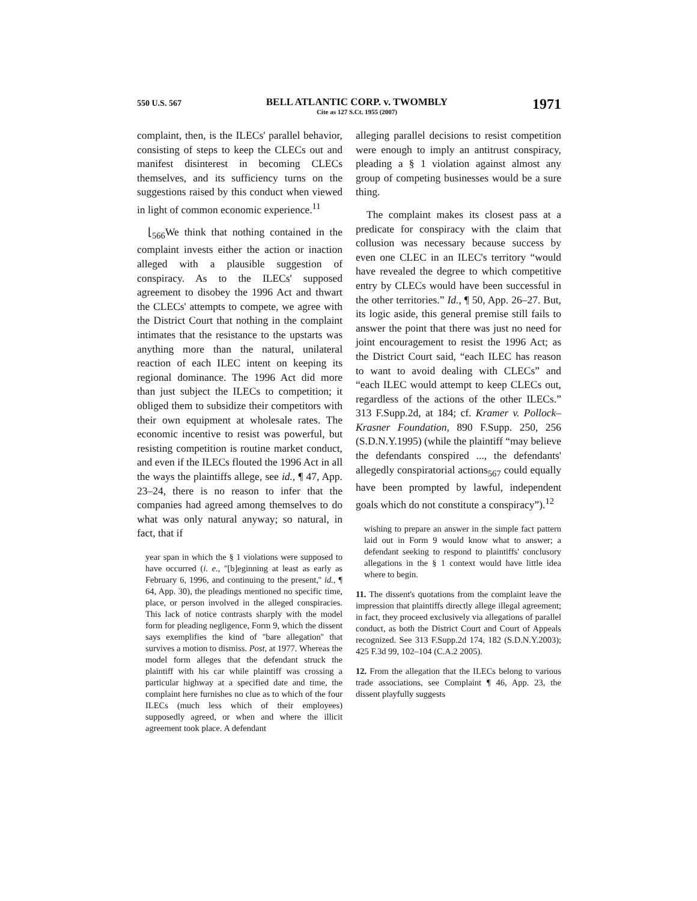550 U.S. 567
BELL ATLANTIC CORP. v. TWOMBLY
Cite as 127 S.Ct. 1955 (2007)
1971
complaint, then, is the ILECs' parallel behavior, consisting of steps to keep the CLECs out and manifest disinterest in becoming CLECs themselves, and its sufficiency turns on the suggestions raised by this conduct when viewed in light of common economic experience.<sup>11</sup>
⌊<sub>566</sub>We think that nothing contained in the complaint invests either the action or inaction alleged with a plausible suggestion of conspiracy. As to the ILECs' supposed agreement to disobey the 1996 Act and thwart the CLECs' attempts to compete, we agree with the District Court that nothing in the complaint intimates that the resistance to the upstarts was anything more than the natural, unilateral reaction of each ILEC intent on keeping its regional dominance. The 1996 Act did more than just subject the ILECs to competition; it obliged them to subsidize their competitors with their own equipment at wholesale rates. The economic incentive to resist was powerful, but resisting competition is routine market conduct, and even if the ILECs flouted the 1996 Act in all the ways the plaintiffs allege, see id., ¶ 47, App. 23–24, there is no reason to infer that the companies had agreed among themselves to do what was only natural anyway; so natural, in fact, that if
year span in which the § 1 violations were supposed to have occurred (i. e., ''[b]eginning at least as early as February 6, 1996, and continuing to the present,'' id., ¶ 64, App. 30), the pleadings mentioned no specific time, place, or person involved in the alleged conspiracies. This lack of notice contrasts sharply with the model form for pleading negligence, Form 9, which the dissent says exemplifies the kind of ''bare allegation'' that survives a motion to dismiss. Post, at 1977. Whereas the model form alleges that the defendant struck the plaintiff with his car while plaintiff was crossing a particular highway at a specified date and time, the complaint here furnishes no clue as to which of the four ILECs (much less which of their employees) supposedly agreed, or when and where the illicit agreement took place. A defendant
alleging parallel decisions to resist competition were enough to imply an antitrust conspiracy, pleading a § 1 violation against almost any group of competing businesses would be a sure thing.
The complaint makes its closest pass at a predicate for conspiracy with the claim that collusion was necessary because success by even one CLEC in an ILEC's territory “would have revealed the degree to which competitive entry by CLECs would have been successful in the other territories.” Id., ¶ 50, App. 26–27. But, its logic aside, this general premise still fails to answer the point that there was just no need for joint encouragement to resist the 1996 Act; as the District Court said, “each ILEC has reason to want to avoid dealing with CLECs” and “each ILEC would attempt to keep CLECs out, regardless of the actions of the other ILECs.” 313 F.Supp.2d, at 184; cf. Kramer v. Pollock–Krasner Foundation, 890 F.Supp. 250, 256 (S.D.N.Y.1995) (while the plaintiff “may believe the defendants conspired ..., the defendants' allegedly conspiratorial actions<sub>567</sub> could equally have been prompted by lawful, independent goals which do not constitute a conspiracy”).<sup>12</sup>
wishing to prepare an answer in the simple fact pattern laid out in Form 9 would know what to answer; a defendant seeking to respond to plaintiffs' conclusory allegations in the § 1 context would have little idea where to begin.
11. The dissent's quotations from the complaint leave the impression that plaintiffs directly allege illegal agreement; in fact, they proceed exclusively via allegations of parallel conduct, as both the District Court and Court of Appeals recognized. See 313 F.Supp.2d 174, 182 (S.D.N.Y.2003); 425 F.3d 99, 102–104 (C.A.2 2005).
12. From the allegation that the ILECs belong to various trade associations, see Complaint ¶ 46, App. 23, the dissent playfully suggests